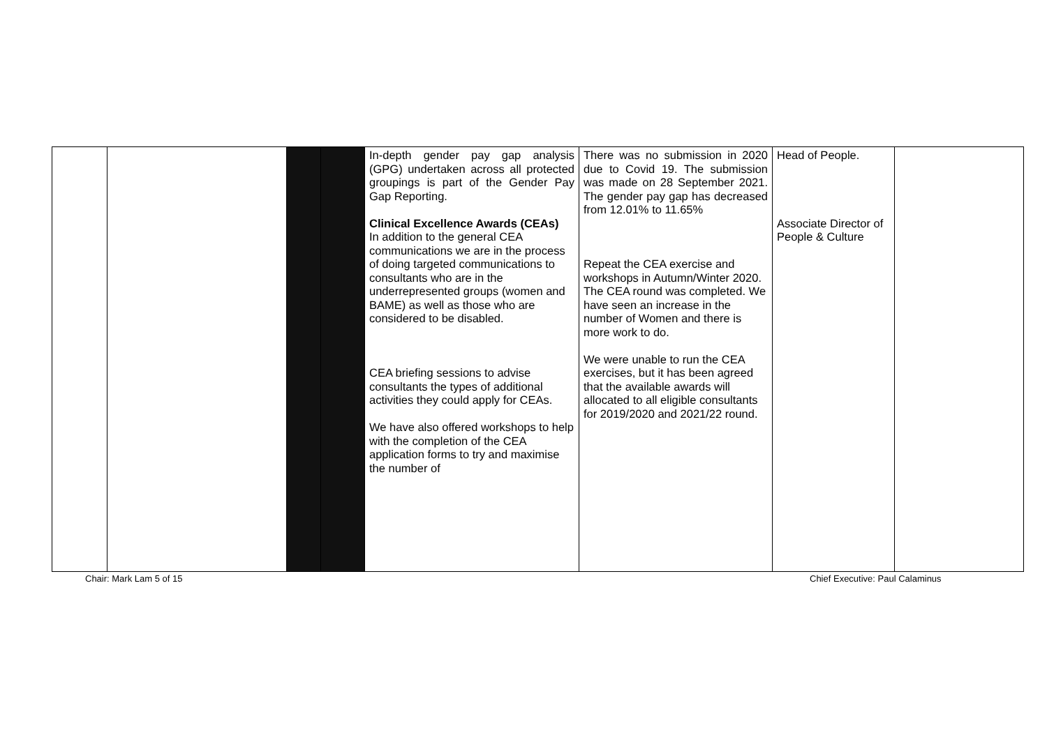| | | | | In-depth gender pay gap analysis (GPG) undertaken across all protected groupings is part of the Gender Pay Gap Reporting. Clinical Excellence Awards (CEAs) In addition to the general CEA communications we are in the process of doing targeted communications to consultants who are in the underrepresented groups (women and BAME) as well as those who are considered to be disabled. CEA briefing sessions to advise consultants the types of additional activities they could apply for CEAs. We have also offered workshops to help with the completion of the CEA application forms to try and maximise the number of | There was no submission in 2020 due to Covid 19. The submission was made on 28 September 2021. The gender pay gap has decreased from 12.01% to 11.65% Repeat the CEA exercise and workshops in Autumn/Winter 2020. The CEA round was completed. We have seen an increase in the number of Women and there is more work to do. We were unable to run the CEA exercises, but it has been agreed that the available awards will allocated to all eligible consultants for 2019/2020 and 2021/22 round. | Head of People. Associate Director of People & Culture | |
Chair: Mark Lam 5 of 15
Chief Executive: Paul Calaminus